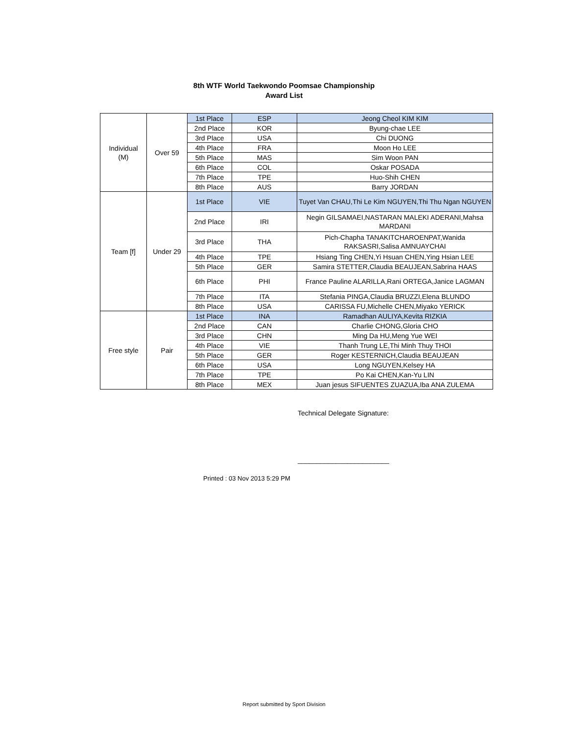8th WTF World Taekwondo Poomsae Championship
Award List
| Individual (M) | Over 59 | 1st Place | ESP | Jeong Cheol KIM KIM |
| | | 2nd Place | KOR | Byung-chae LEE |
| | | 3rd Place | USA | Chi DUONG |
| | | 4th Place | FRA | Moon Ho LEE |
| | | 5th Place | MAS | Sim Woon PAN |
| | | 6th Place | COL | Oskar POSADA |
| | | 7th Place | TPE | Huo-Shih CHEN |
| | | 8th Place | AUS | Barry JORDAN |
| Team [f] | Under 29 | 1st Place | VIE | Tuyet Van CHAU,Thi Le Kim NGUYEN,Thi Thu Ngan NGUYEN |
| | | 2nd Place | IRI | Negin GILSAMAEI,NASTARAN MALEKI ADERANI,Mahsa MARDANI |
| | | 3rd Place | THA | Pich-Chapha TANAKITCHAROENPAT,Wanida RAKSASRI,Salisa AMNUAYCHAI |
| | | 4th Place | TPE | Hsiang Ting CHEN,Yi Hsuan CHEN,Ying Hsian LEE |
| | | 5th Place | GER | Samira STETTER,Claudia BEAUJEAN,Sabrina HAAS |
| | | 6th Place | PHI | France Pauline ALARILLA,Rani ORTEGA,Janice LAGMAN |
| | | 7th Place | ITA | Stefania PINGA,Claudia BRUZZI,Elena BLUNDO |
| | | 8th Place | USA | CARISSA FU,Michelle CHEN,Miyako YERICK |
| Free style | Pair | 1st Place | INA | Ramadhan AULIYA,Kevita RIZKIA |
| | | 2nd Place | CAN | Charlie CHONG,Gloria CHO |
| | | 3rd Place | CHN | Ming Da HU,Meng Yue WEI |
| | | 4th Place | VIE | Thanh Trung LE,Thi Minh Thuy THOI |
| | | 5th Place | GER | Roger KESTERNICH,Claudia BEAUJEAN |
| | | 6th Place | USA | Long NGUYEN,Kelsey HA |
| | | 7th Place | TPE | Po Kai CHEN,Kan-Yu LIN |
| | | 8th Place | MEX | Juan jesus SIFUENTES ZUAZUA,Iba ANA ZULEMA |
Technical Delegate Signature:
________________________
Printed : 03 Nov 2013 5:29 PM
Report submitted by Sport Division